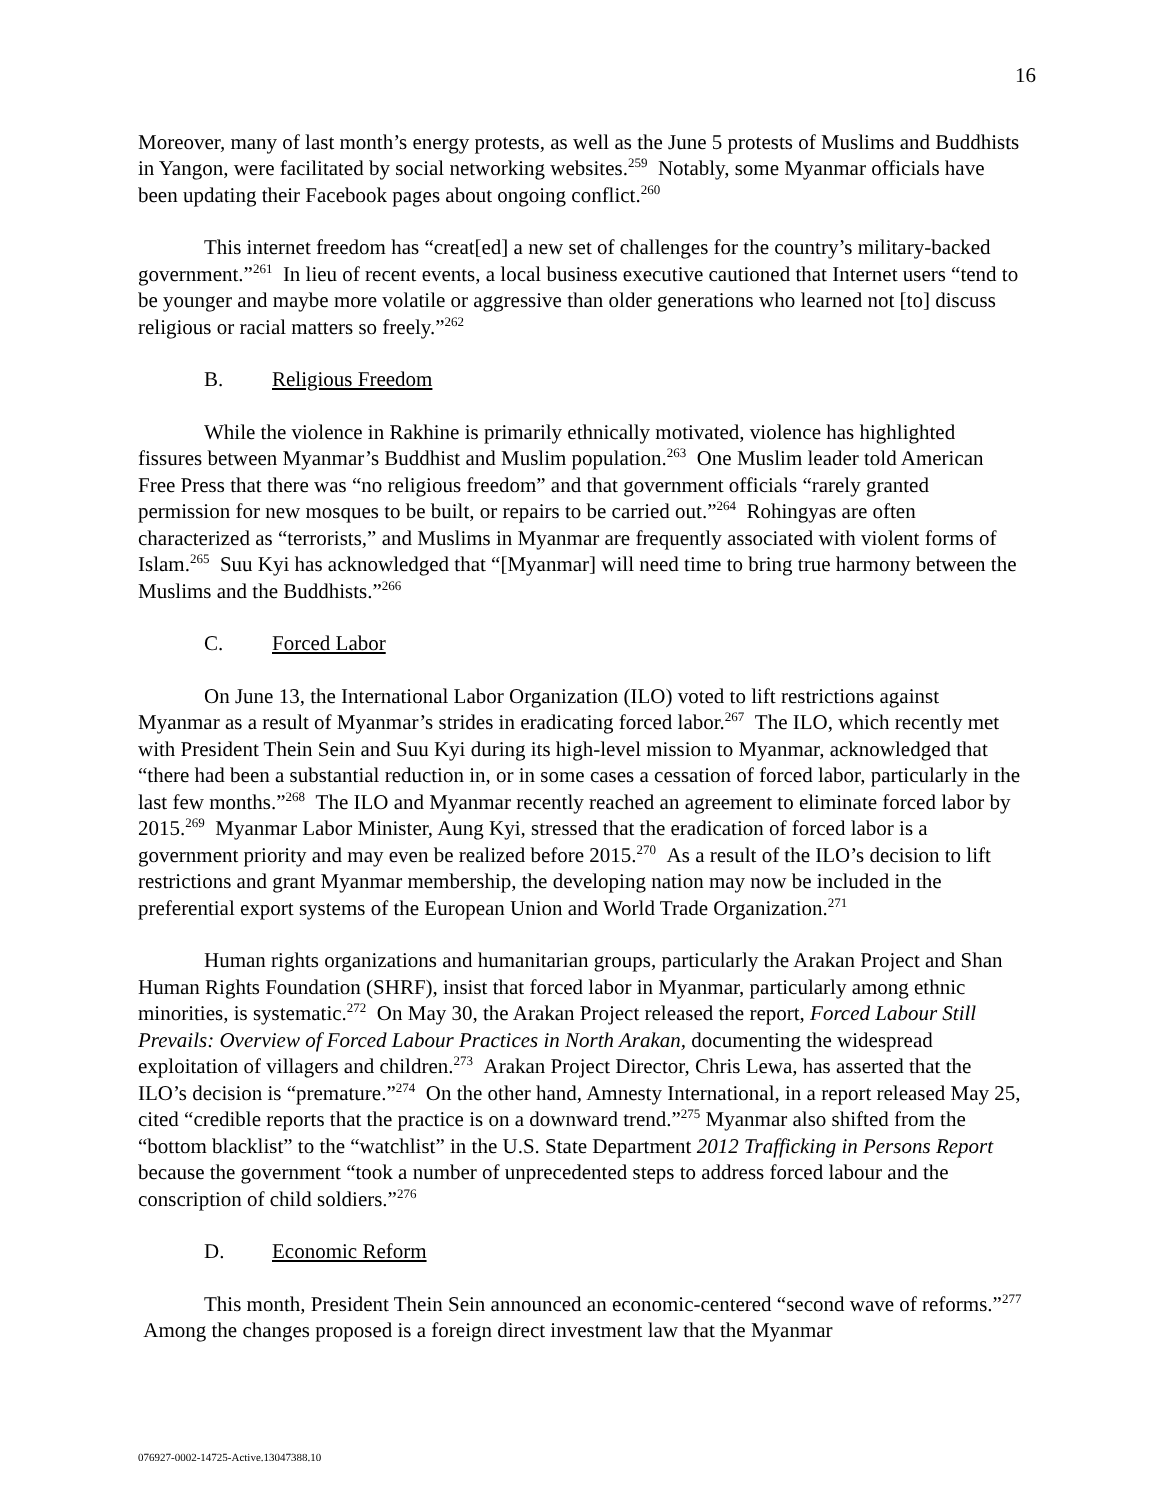16
Moreover, many of last month’s energy protests, as well as the June 5 protests of Muslims and Buddhists in Yangon, were facilitated by social networking websites.<sup>259</sup> Notably, some Myanmar officials have been updating their Facebook pages about ongoing conflict.<sup>260</sup>
This internet freedom has “creat[ed] a new set of challenges for the country’s military-backed government.”<sup>261</sup> In lieu of recent events, a local business executive cautioned that Internet users “tend to be younger and maybe more volatile or aggressive than older generations who learned not [to] discuss religious or racial matters so freely.”<sup>262</sup>
B. Religious Freedom
While the violence in Rakhine is primarily ethnically motivated, violence has highlighted fissures between Myanmar’s Buddhist and Muslim population.<sup>263</sup> One Muslim leader told American Free Press that there was “no religious freedom” and that government officials “rarely granted permission for new mosques to be built, or repairs to be carried out.”<sup>264</sup> Rohingyas are often characterized as “terrorists,” and Muslims in Myanmar are frequently associated with violent forms of Islam.<sup>265</sup> Suu Kyi has acknowledged that “[Myanmar] will need time to bring true harmony between the Muslims and the Buddhists.”<sup>266</sup>
C. Forced Labor
On June 13, the International Labor Organization (ILO) voted to lift restrictions against Myanmar as a result of Myanmar’s strides in eradicating forced labor.<sup>267</sup> The ILO, which recently met with President Thein Sein and Suu Kyi during its high-level mission to Myanmar, acknowledged that “there had been a substantial reduction in, or in some cases a cessation of forced labor, particularly in the last few months.”<sup>268</sup> The ILO and Myanmar recently reached an agreement to eliminate forced labor by 2015.<sup>269</sup> Myanmar Labor Minister, Aung Kyi, stressed that the eradication of forced labor is a government priority and may even be realized before 2015.<sup>270</sup> As a result of the ILO’s decision to lift restrictions and grant Myanmar membership, the developing nation may now be included in the preferential export systems of the European Union and World Trade Organization.<sup>271</sup>
Human rights organizations and humanitarian groups, particularly the Arakan Project and Shan Human Rights Foundation (SHRF), insist that forced labor in Myanmar, particularly among ethnic minorities, is systematic.<sup>272</sup> On May 30, the Arakan Project released the report, Forced Labour Still Prevails: Overview of Forced Labour Practices in North Arakan, documenting the widespread exploitation of villagers and children.<sup>273</sup> Arakan Project Director, Chris Lewa, has asserted that the ILO’s decision is “premature.”<sup>274</sup> On the other hand, Amnesty International, in a report released May 25, cited “credible reports that the practice is on a downward trend.”<sup>275</sup> Myanmar also shifted from the “bottom blacklist” to the “watchlist” in the U.S. State Department 2012 Trafficking in Persons Report because the government “took a number of unprecedented steps to address forced labour and the conscription of child soldiers.”<sup>276</sup>
D. Economic Reform
This month, President Thein Sein announced an economic-centered “second wave of reforms.”<sup>277</sup> Among the changes proposed is a foreign direct investment law that the Myanmar
076927-0002-14725-Active.13047388.10